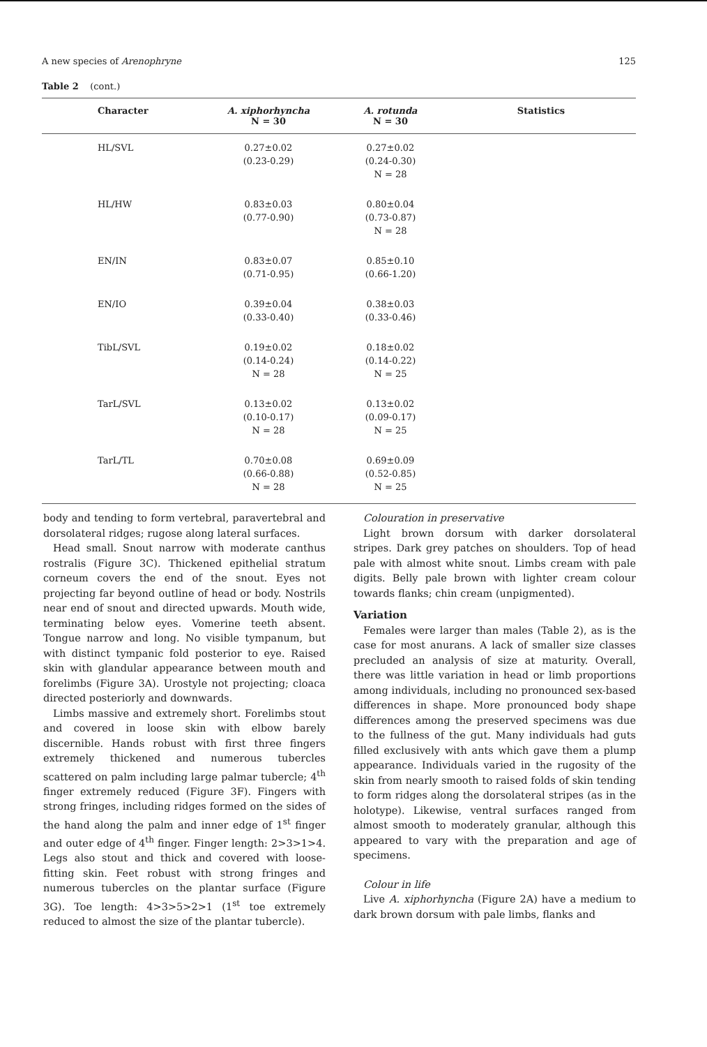A new species of Arenophryne 125
Table 2 (cont.)
| | Character | A. xiphorhyncha N = 30 | A. rotunda N = 30 | Statistics |
| --- | --- | --- | --- | --- |
| | HL/SVL | 0.27±0.02 (0.23-0.29) | 0.27±0.02 (0.24-0.30) N = 28 | |
| | HL/HW | 0.83±0.03 (0.77-0.90) | 0.80±0.04 (0.73-0.87) N = 28 | |
| | EN/IN | 0.83±0.07 (0.71-0.95) | 0.85±0.10 (0.66-1.20) | |
| | EN/IO | 0.39±0.04 (0.33-0.40) | 0.38±0.03 (0.33-0.46) | |
| | TibL/SVL | 0.19±0.02 (0.14-0.24) N = 28 | 0.18±0.02 (0.14-0.22) N = 25 | |
| | TarL/SVL | 0.13±0.02 (0.10-0.17) N = 28 | 0.13±0.02 (0.09-0.17) N = 25 | |
| | TarL/TL | 0.70±0.08 (0.66-0.88) N = 28 | 0.69±0.09 (0.52-0.85) N = 25 | |
body and tending to form vertebral, paravertebral and dorsolateral ridges; rugose along lateral surfaces.
Head small. Snout narrow with moderate canthus rostralis (Figure 3C). Thickened epithelial stratum corneum covers the end of the snout. Eyes not projecting far beyond outline of head or body. Nostrils near end of snout and directed upwards. Mouth wide, terminating below eyes. Vomerine teeth absent. Tongue narrow and long. No visible tympanum, but with distinct tympanic fold posterior to eye. Raised skin with glandular appearance between mouth and forelimbs (Figure 3A). Urostyle not projecting; cloaca directed posteriorly and downwards.
Limbs massive and extremely short. Forelimbs stout and covered in loose skin with elbow barely discernible. Hands robust with first three fingers extremely thickened and numerous tubercles scattered on palm including large palmar tubercle; 4<sup>th</sup> finger extremely reduced (Figure 3F). Fingers with strong fringes, including ridges formed on the sides of the hand along the palm and inner edge of 1<sup>st</sup> finger and outer edge of 4<sup>th</sup> finger. Finger length: 2>3>1>4. Legs also stout and thick and covered with loose-fitting skin. Feet robust with strong fringes and numerous tubercles on the plantar surface (Figure 3G). Toe length: 4>3>5>2>1 (1<sup>st</sup> toe extremely reduced to almost the size of the plantar tubercle).
Colouration in preservative
Light brown dorsum with darker dorsolateral stripes. Dark grey patches on shoulders. Top of head pale with almost white snout. Limbs cream with pale digits. Belly pale brown with lighter cream colour towards flanks; chin cream (unpigmented).
Variation
Females were larger than males (Table 2), as is the case for most anurans. A lack of smaller size classes precluded an analysis of size at maturity. Overall, there was little variation in head or limb proportions among individuals, including no pronounced sex-based differences in shape. More pronounced body shape differences among the preserved specimens was due to the fullness of the gut. Many individuals had guts filled exclusively with ants which gave them a plump appearance. Individuals varied in the rugosity of the skin from nearly smooth to raised folds of skin tending to form ridges along the dorsolateral stripes (as in the holotype). Likewise, ventral surfaces ranged from almost smooth to moderately granular, although this appeared to vary with the preparation and age of specimens.
Colour in life
Live A. xiphorhyncha (Figure 2A) have a medium to dark brown dorsum with pale limbs, flanks and